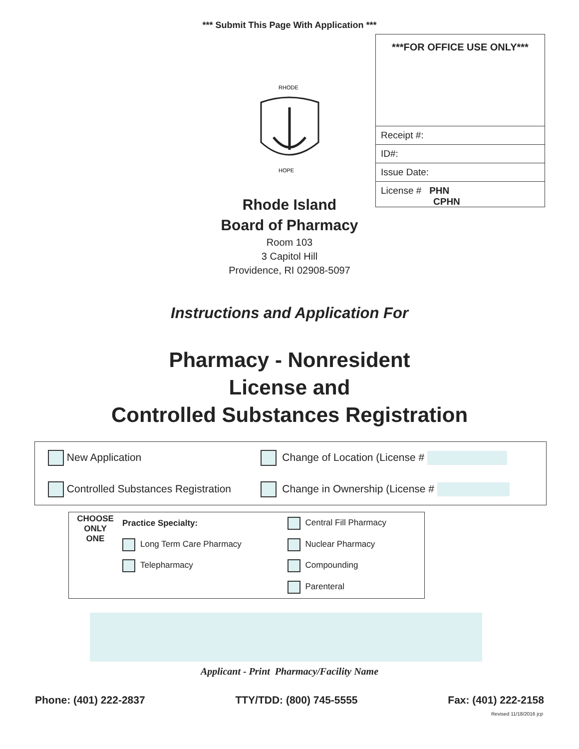*** Submit This Page With Application ***
***FOR OFFICE USE ONLY***
Receipt #:
ID#:
Issue Date:
License # PHN
CPHN
RHODE
HOPE
Rhode Island
Board of Pharmacy
Room 103
3 Capitol Hill
Providence, RI 02908-5097
Instructions and Application For
Pharmacy - Nonresident
License and
Controlled Substances Registration
| New Application | Change of Location (License # |
| Controlled Substances Registration | Change in Ownership (License # |
| CHOOSE ONLY ONE | Practice Specialty: | Central Fill Pharmacy |
| | Long Term Care Pharmacy | Nuclear Pharmacy |
| | Telepharmacy | Compounding |
| | | Parenteral |
Applicant - Print Pharmacy/Facility Name
Phone: (401) 222-2837 TTY/TDD: (800) 745-5555 Fax: (401) 222-2158
Revised 11/18/2016 jcp